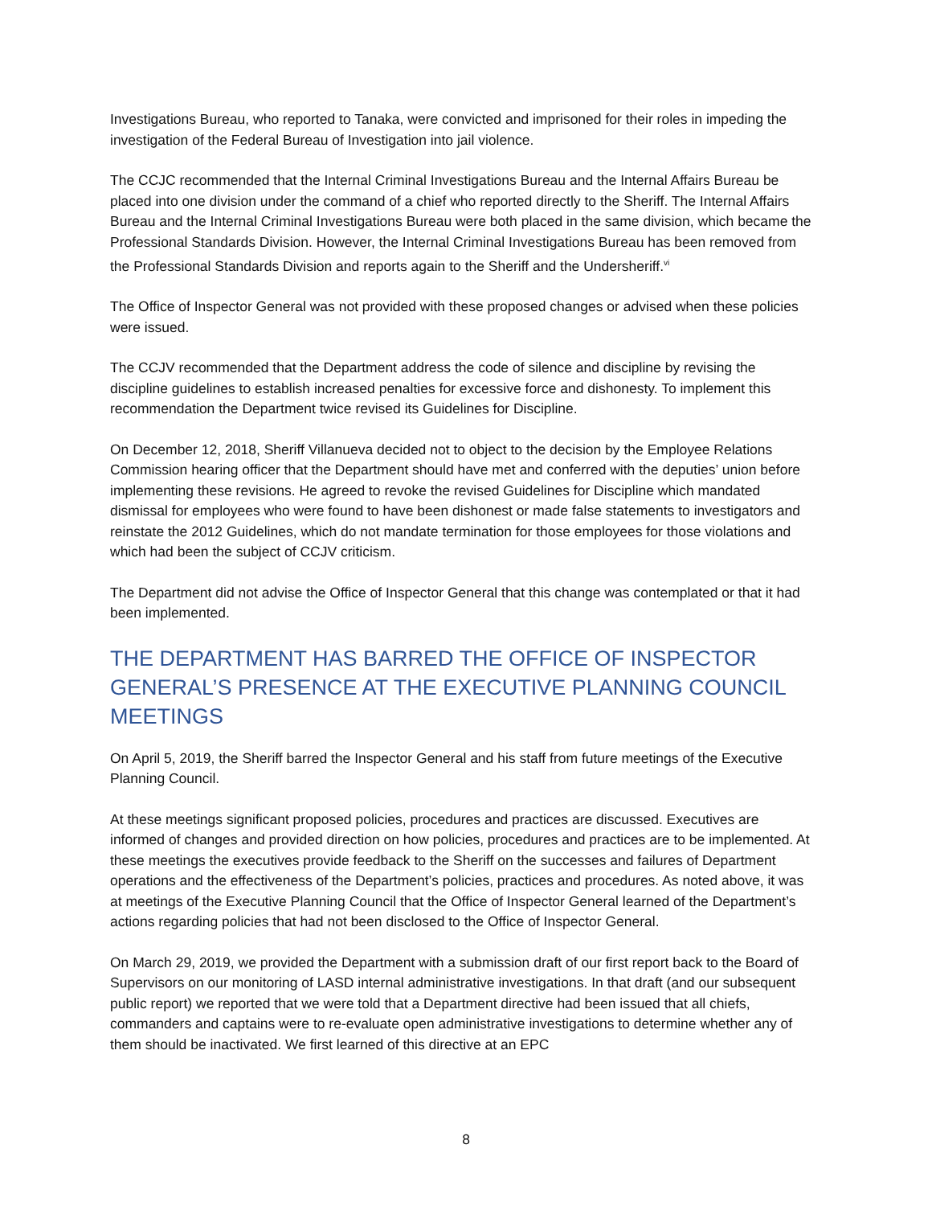Investigations Bureau, who reported to Tanaka, were convicted and imprisoned for their roles in impeding the investigation of the Federal Bureau of Investigation into jail violence.
The CCJC recommended that the Internal Criminal Investigations Bureau and the Internal Affairs Bureau be placed into one division under the command of a chief who reported directly to the Sheriff. The Internal Affairs Bureau and the Internal Criminal Investigations Bureau were both placed in the same division, which became the Professional Standards Division. However, the Internal Criminal Investigations Bureau has been removed from the Professional Standards Division and reports again to the Sheriff and the Undersheriff.<sup>vi</sup>
The Office of Inspector General was not provided with these proposed changes or advised when these policies were issued.
The CCJV recommended that the Department address the code of silence and discipline by revising the discipline guidelines to establish increased penalties for excessive force and dishonesty. To implement this recommendation the Department twice revised its Guidelines for Discipline.
On December 12, 2018, Sheriff Villanueva decided not to object to the decision by the Employee Relations Commission hearing officer that the Department should have met and conferred with the deputies’ union before implementing these revisions. He agreed to revoke the revised Guidelines for Discipline which mandated dismissal for employees who were found to have been dishonest or made false statements to investigators and reinstate the 2012 Guidelines, which do not mandate termination for those employees for those violations and which had been the subject of CCJV criticism.
The Department did not advise the Office of Inspector General that this change was contemplated or that it had been implemented.
THE DEPARTMENT HAS BARRED THE OFFICE OF INSPECTOR GENERAL’S PRESENCE AT THE EXECUTIVE PLANNING COUNCIL MEETINGS
On April 5, 2019, the Sheriff barred the Inspector General and his staff from future meetings of the Executive Planning Council.
At these meetings significant proposed policies, procedures and practices are discussed. Executives are informed of changes and provided direction on how policies, procedures and practices are to be implemented. At these meetings the executives provide feedback to the Sheriff on the successes and failures of Department operations and the effectiveness of the Department’s policies, practices and procedures. As noted above, it was at meetings of the Executive Planning Council that the Office of Inspector General learned of the Department’s actions regarding policies that had not been disclosed to the Office of Inspector General.
On March 29, 2019, we provided the Department with a submission draft of our first report back to the Board of Supervisors on our monitoring of LASD internal administrative investigations. In that draft (and our subsequent public report) we reported that we were told that a Department directive had been issued that all chiefs, commanders and captains were to re-evaluate open administrative investigations to determine whether any of them should be inactivated. We first learned of this directive at an EPC
8